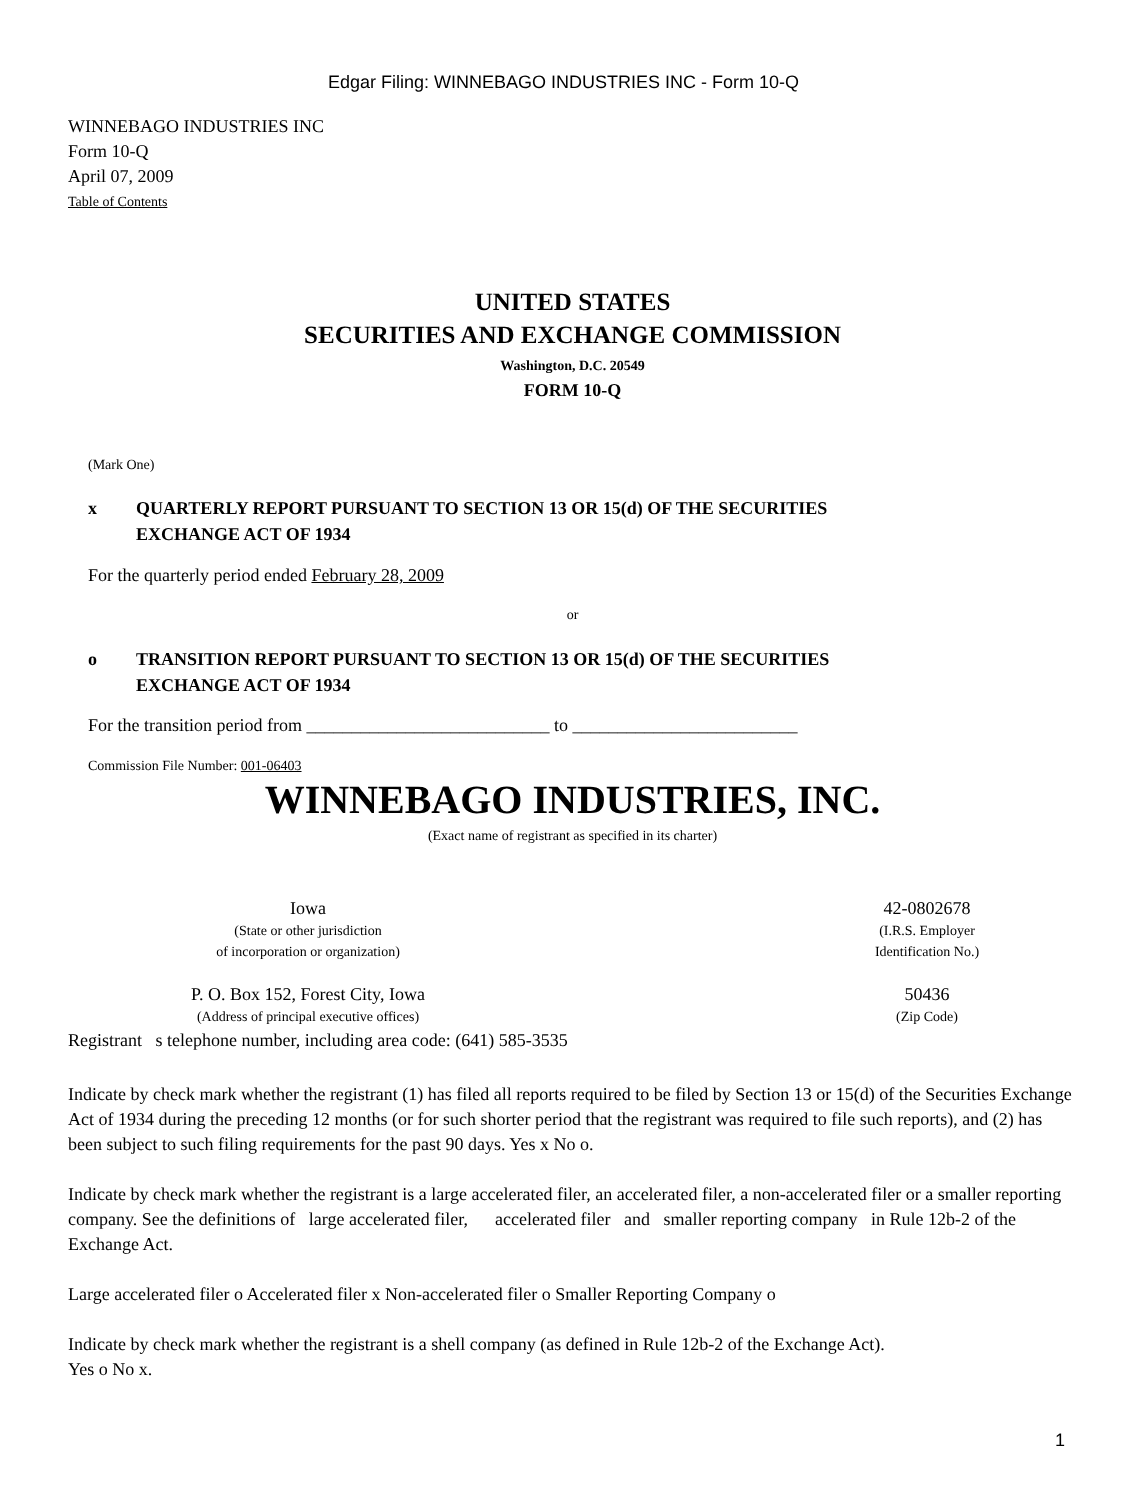Edgar Filing: WINNEBAGO INDUSTRIES INC - Form 10-Q
WINNEBAGO INDUSTRIES INC
Form 10-Q
April 07, 2009
Table of Contents
UNITED STATES
SECURITIES AND EXCHANGE COMMISSION
Washington, D.C. 20549
FORM 10-Q
(Mark One)
x QUARTERLY REPORT PURSUANT TO SECTION 13 OR 15(d) OF THE SECURITIES
EXCHANGE ACT OF 1934
For the quarterly period ended February 28, 2009
or
o TRANSITION REPORT PURSUANT TO SECTION 13 OR 15(d) OF THE SECURITIES
EXCHANGE ACT OF 1934
For the transition period from ___________________________ to _________________________
Commission File Number: 001-06403
WINNEBAGO INDUSTRIES, INC.
(Exact name of registrant as specified in its charter)
Iowa
(State or other jurisdiction
of incorporation or organization)
42-0802678
(I.R.S. Employer
Identification No.)
P. O. Box 152, Forest City, Iowa
(Address of principal executive offices)
50436
(Zip Code)
Registrant s telephone number, including area code: (641) 585-3535
Indicate by check mark whether the registrant (1) has filed all reports required to be filed by Section 13 or 15(d) of the Securities Exchange Act of 1934 during the preceding 12 months (or for such shorter period that the registrant was required to file such reports), and (2) has been subject to such filing requirements for the past 90 days. Yes x No o.
Indicate by check mark whether the registrant is a large accelerated filer, an accelerated filer, a non-accelerated filer or a smaller reporting company. See the definitions of large accelerated filer, accelerated filer and smaller reporting company in Rule 12b-2 of the Exchange Act.
Large accelerated filer o Accelerated filer x Non-accelerated filer o Smaller Reporting Company o
Indicate by check mark whether the registrant is a shell company (as defined in Rule 12b-2 of the Exchange Act).
Yes o No x.
1